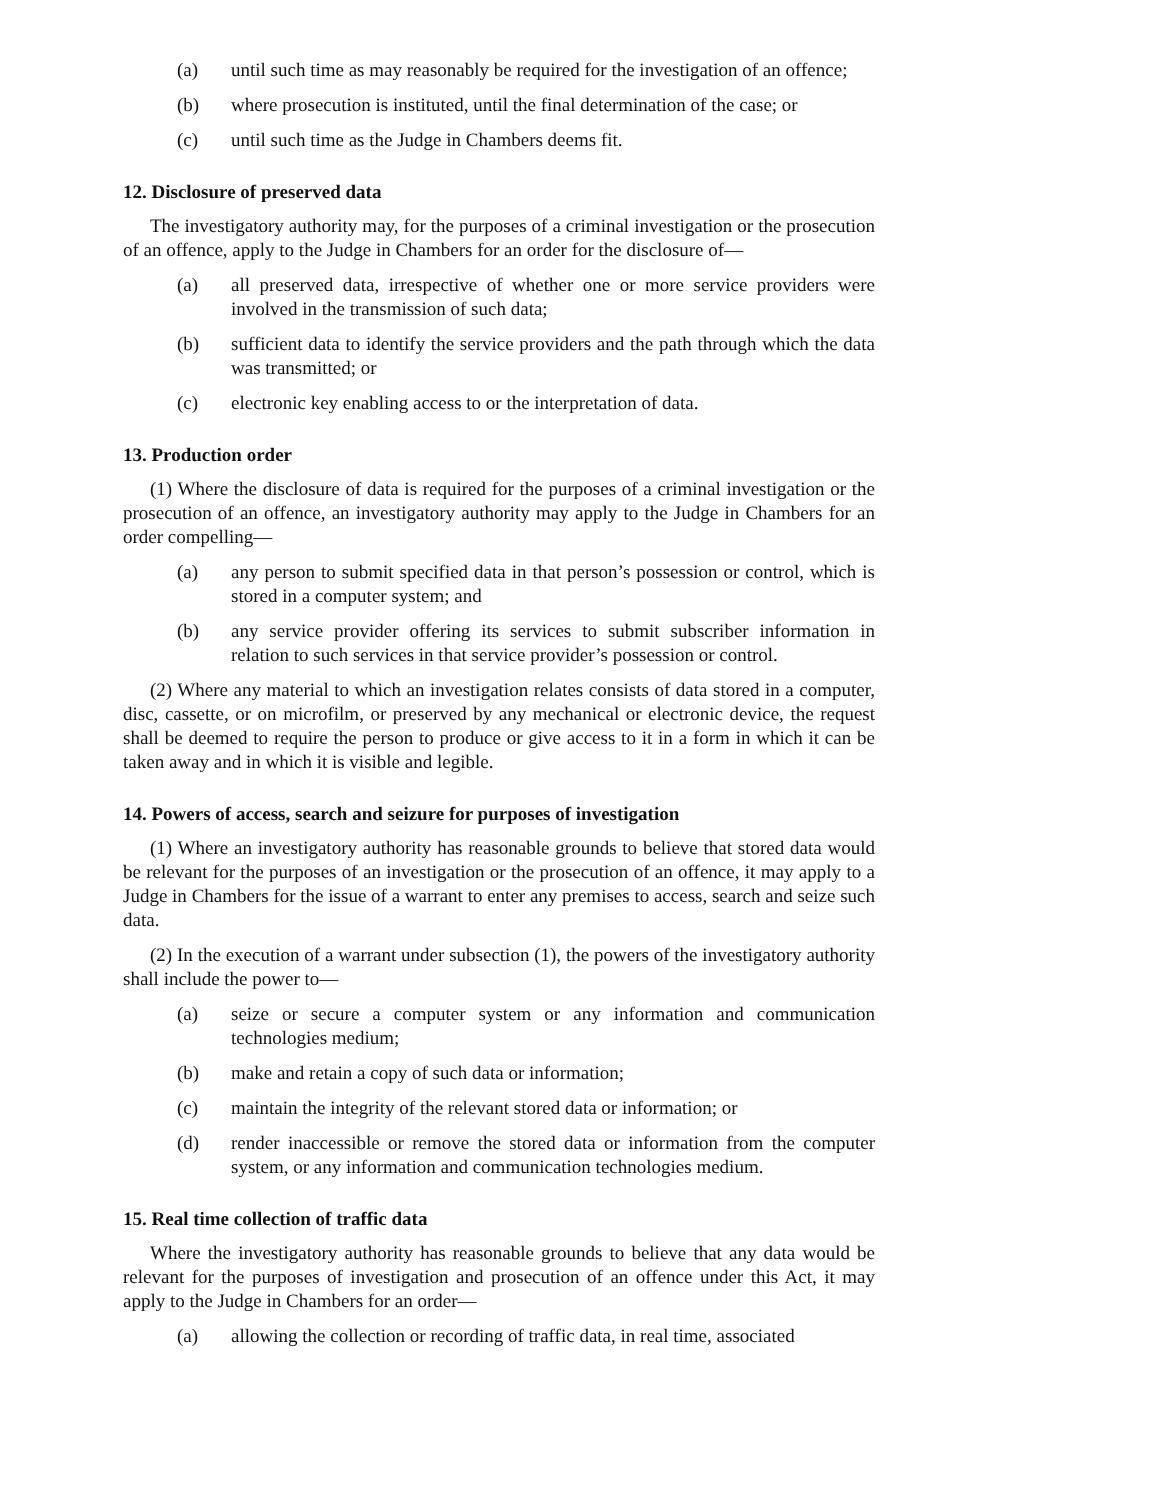(a) until such time as may reasonably be required for the investigation of an offence;
(b) where prosecution is instituted, until the final determination of the case; or
(c) until such time as the Judge in Chambers deems fit.
12. Disclosure of preserved data
The investigatory authority may, for the purposes of a criminal investigation or the prosecution of an offence, apply to the Judge in Chambers for an order for the disclosure of—
(a) all preserved data, irrespective of whether one or more service providers were involved in the transmission of such data;
(b) sufficient data to identify the service providers and the path through which the data was transmitted; or
(c) electronic key enabling access to or the interpretation of data.
13. Production order
(1) Where the disclosure of data is required for the purposes of a criminal investigation or the prosecution of an offence, an investigatory authority may apply to the Judge in Chambers for an order compelling—
(a) any person to submit specified data in that person’s possession or control, which is stored in a computer system; and
(b) any service provider offering its services to submit subscriber information in relation to such services in that service provider’s possession or control.
(2) Where any material to which an investigation relates consists of data stored in a computer, disc, cassette, or on microfilm, or preserved by any mechanical or electronic device, the request shall be deemed to require the person to produce or give access to it in a form in which it can be taken away and in which it is visible and legible.
14. Powers of access, search and seizure for purposes of investigation
(1) Where an investigatory authority has reasonable grounds to believe that stored data would be relevant for the purposes of an investigation or the prosecution of an offence, it may apply to a Judge in Chambers for the issue of a warrant to enter any premises to access, search and seize such data.
(2) In the execution of a warrant under subsection (1), the powers of the investigatory authority shall include the power to—
(a) seize or secure a computer system or any information and communication technologies medium;
(b) make and retain a copy of such data or information;
(c) maintain the integrity of the relevant stored data or information; or
(d) render inaccessible or remove the stored data or information from the computer system, or any information and communication technologies medium.
15. Real time collection of traffic data
Where the investigatory authority has reasonable grounds to believe that any data would be relevant for the purposes of investigation and prosecution of an offence under this Act, it may apply to the Judge in Chambers for an order—
(a) allowing the collection or recording of traffic data, in real time, associated